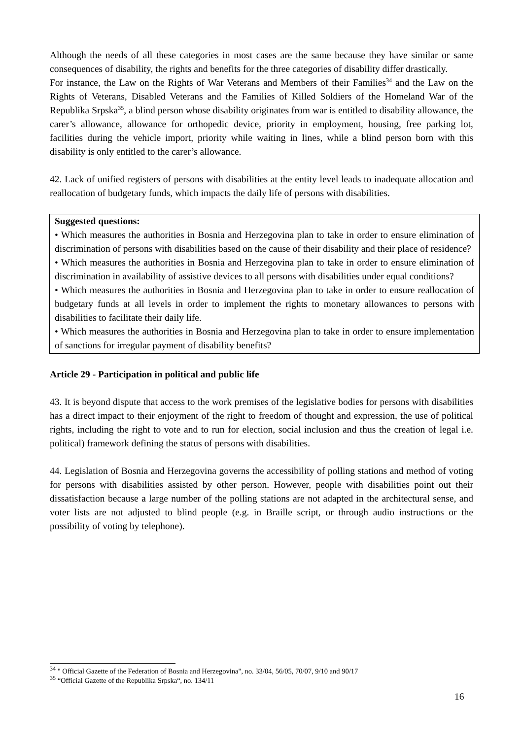Although the needs of all these categories in most cases are the same because they have similar or same consequences of disability, the rights and benefits for the three categories of disability differ drastically.
For instance, the Law on the Rights of War Veterans and Members of their Families<sup>34</sup> and the Law on the Rights of Veterans, Disabled Veterans and the Families of Killed Soldiers of the Homeland War of the Republika Srpska<sup>35</sup>, a blind person whose disability originates from war is entitled to disability allowance, the carer’s allowance, allowance for orthopedic device, priority in employment, housing, free parking lot, facilities during the vehicle import, priority while waiting in lines, while a blind person born with this disability is only entitled to the carer’s allowance.
42. Lack of unified registers of persons with disabilities at the entity level leads to inadequate allocation and reallocation of budgetary funds, which impacts the daily life of persons with disabilities.
Suggested questions:
• Which measures the authorities in Bosnia and Herzegovina plan to take in order to ensure elimination of discrimination of persons with disabilities based on the cause of their disability and their place of residence?
• Which measures the authorities in Bosnia and Herzegovina plan to take in order to ensure elimination of discrimination in availability of assistive devices to all persons with disabilities under equal conditions?
• Which measures the authorities in Bosnia and Herzegovina plan to take in order to ensure reallocation of budgetary funds at all levels in order to implement the rights to monetary allowances to persons with disabilities to facilitate their daily life.
• Which measures the authorities in Bosnia and Herzegovina plan to take in order to ensure implementation of sanctions for irregular payment of disability benefits?
Article 29 - Participation in political and public life
43. It is beyond dispute that access to the work premises of the legislative bodies for persons with disabilities has a direct impact to their enjoyment of the right to freedom of thought and expression, the use of political rights, including the right to vote and to run for election, social inclusion and thus the creation of legal i.e. political) framework defining the status of persons with disabilities.
44. Legislation of Bosnia and Herzegovina governs the accessibility of polling stations and method of voting for persons with disabilities assisted by other person. However, people with disabilities point out their dissatisfaction because a large number of the polling stations are not adapted in the architectural sense, and voter lists are not adjusted to blind people (e.g. in Braille script, or through audio instructions or the possibility of voting by telephone).
<sup>34</sup> " Official Gazette of the Federation of Bosnia and Herzegovina", no. 33/04, 56/05, 70/07, 9/10 and 90/17
<sup>35</sup> “Official Gazette of the Republika Srpska“, no. 134/11
16